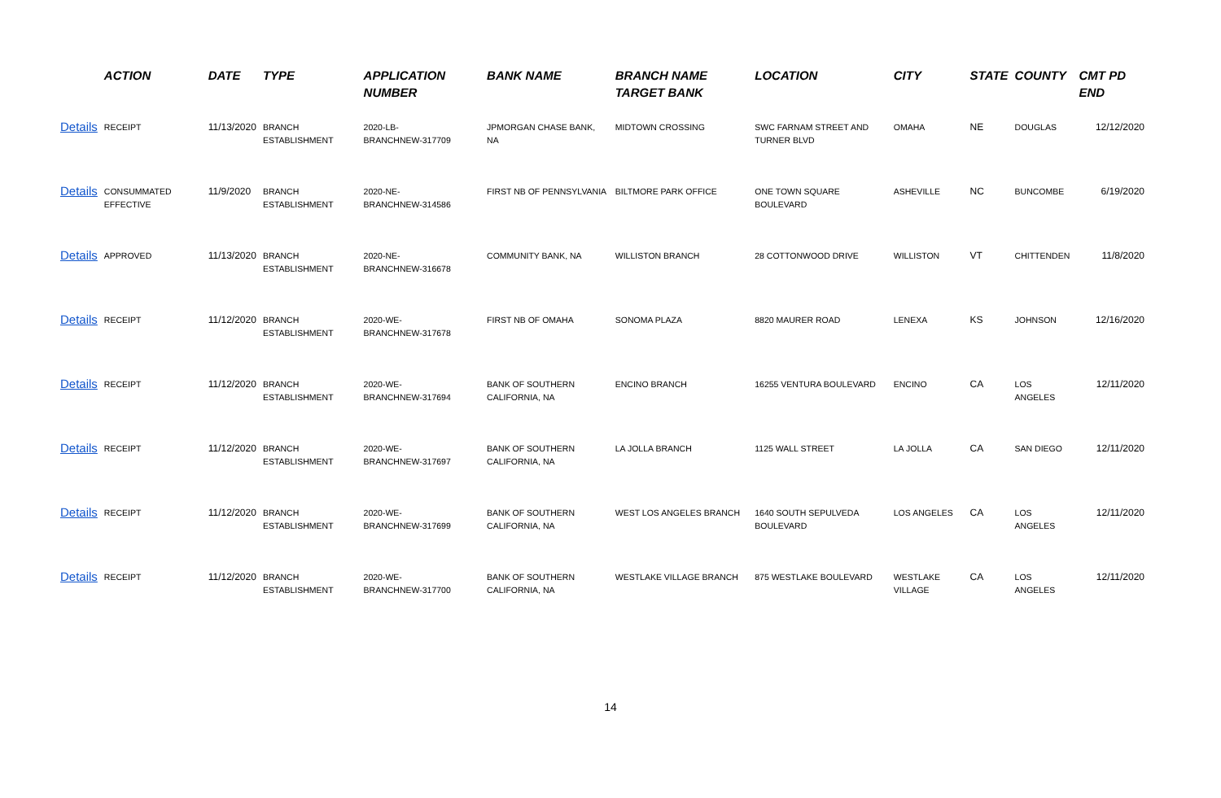| | ACTION | DATE | TYPE | APPLICATION NUMBER | BANK NAME | BRANCH NAME TARGET BANK | LOCATION | CITY | STATE | COUNTY | CMT PD END |
| --- | --- | --- | --- | --- | --- | --- | --- | --- | --- | --- | --- |
| Details | RECEIPT | 11/13/2020 | BRANCH ESTABLISHMENT | 2020-LB- BRANCHNEW-317709 | JPMORGAN CHASE BANK, NA | MIDTOWN CROSSING | SWC FARNAM STREET AND TURNER BLVD | OMAHA | NE | DOUGLAS | 12/12/2020 |
| Details | CONSUMMATED EFFECTIVE | 11/9/2020 | BRANCH ESTABLISHMENT | 2020-NE- BRANCHNEW-314586 | FIRST NB OF PENNSYLVANIA | BILTMORE PARK OFFICE | ONE TOWN SQUARE BOULEVARD | ASHEVILLE | NC | BUNCOMBE | 6/19/2020 |
| Details | APPROVED | 11/13/2020 | BRANCH ESTABLISHMENT | 2020-NE- BRANCHNEW-316678 | COMMUNITY BANK, NA | WILLISTON BRANCH | 28 COTTONWOOD DRIVE | WILLISTON | VT | CHITTENDEN | 11/8/2020 |
| Details | RECEIPT | 11/12/2020 | BRANCH ESTABLISHMENT | 2020-WE- BRANCHNEW-317678 | FIRST NB OF OMAHA | SONOMA PLAZA | 8820 MAURER ROAD | LENEXA | KS | JOHNSON | 12/16/2020 |
| Details | RECEIPT | 11/12/2020 | BRANCH ESTABLISHMENT | 2020-WE- BRANCHNEW-317694 | BANK OF SOUTHERN CALIFORNIA, NA | ENCINO BRANCH | 16255 VENTURA BOULEVARD | ENCINO | CA | LOS ANGELES | 12/11/2020 |
| Details | RECEIPT | 11/12/2020 | BRANCH ESTABLISHMENT | 2020-WE- BRANCHNEW-317697 | BANK OF SOUTHERN CALIFORNIA, NA | LA JOLLA BRANCH | 1125 WALL STREET | LA JOLLA | CA | SAN DIEGO | 12/11/2020 |
| Details | RECEIPT | 11/12/2020 | BRANCH ESTABLISHMENT | 2020-WE- BRANCHNEW-317699 | BANK OF SOUTHERN CALIFORNIA, NA | WEST LOS ANGELES BRANCH | 1640 SOUTH SEPULVEDA BOULEVARD | LOS ANGELES | CA | LOS ANGELES | 12/11/2020 |
| Details | RECEIPT | 11/12/2020 | BRANCH ESTABLISHMENT | 2020-WE- BRANCHNEW-317700 | BANK OF SOUTHERN CALIFORNIA, NA | WESTLAKE VILLAGE BRANCH | 875 WESTLAKE BOULEVARD | WESTLAKE VILLAGE | CA | LOS ANGELES | 12/11/2020 |
14